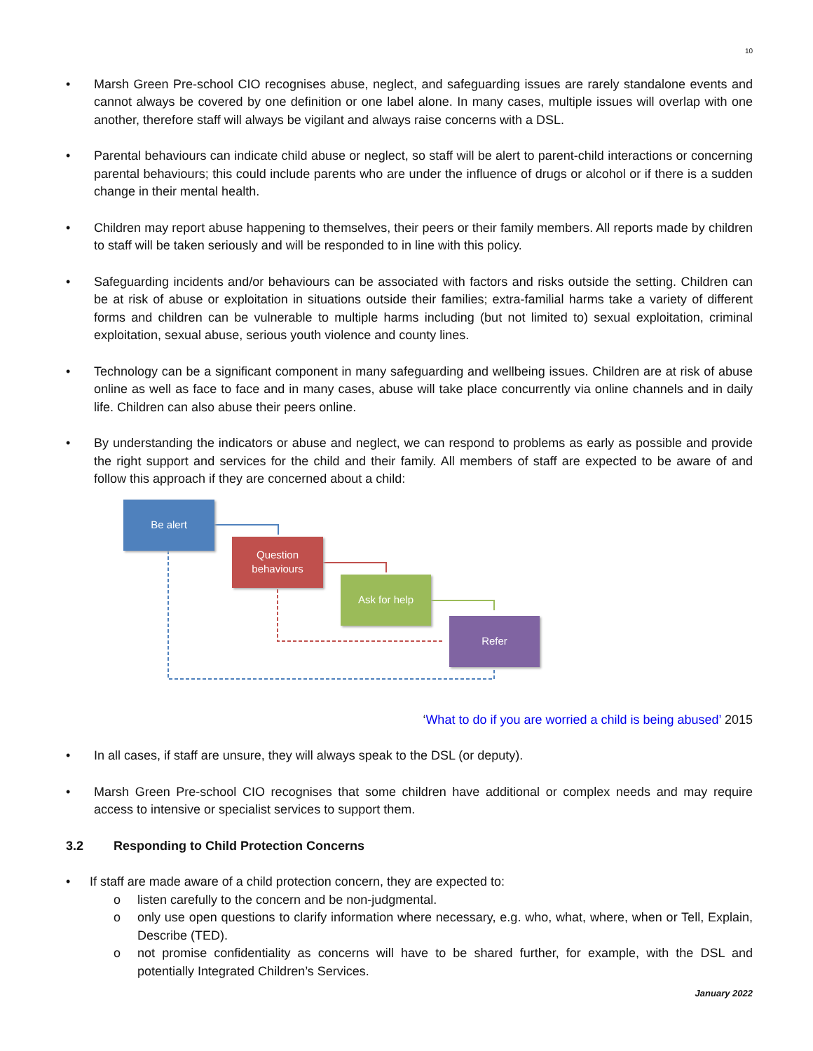10
• Marsh Green Pre-school CIO recognises abuse, neglect, and safeguarding issues are rarely standalone events and cannot always be covered by one definition or one label alone. In many cases, multiple issues will overlap with one another, therefore staff will always be vigilant and always raise concerns with a DSL.
• Parental behaviours can indicate child abuse or neglect, so staff will be alert to parent-child interactions or concerning parental behaviours; this could include parents who are under the influence of drugs or alcohol or if there is a sudden change in their mental health.
• Children may report abuse happening to themselves, their peers or their family members. All reports made by children to staff will be taken seriously and will be responded to in line with this policy.
• Safeguarding incidents and/or behaviours can be associated with factors and risks outside the setting. Children can be at risk of abuse or exploitation in situations outside their families; extra-familial harms take a variety of different forms and children can be vulnerable to multiple harms including (but not limited to) sexual exploitation, criminal exploitation, sexual abuse, serious youth violence and county lines.
• Technology can be a significant component in many safeguarding and wellbeing issues. Children are at risk of abuse online as well as face to face and in many cases, abuse will take place concurrently via online channels and in daily life. Children can also abuse their peers online.
• By understanding the indicators or abuse and neglect, we can respond to problems as early as possible and provide the right support and services for the child and their family. All members of staff are expected to be aware of and follow this approach if they are concerned about a child:
Be alert
Question
behaviours
Ask for help
Refer
‘What to do if you are worried a child is being abused’ 2015
• In all cases, if staff are unsure, they will always speak to the DSL (or deputy).
• Marsh Green Pre-school CIO recognises that some children have additional or complex needs and may require access to intensive or specialist services to support them.
3.2 Responding to Child Protection Concerns
• If staff are made aware of a child protection concern, they are expected to:
o listen carefully to the concern and be non-judgmental.
o only use open questions to clarify information where necessary, e.g. who, what, where, when or Tell, Explain, Describe (TED).
o not promise confidentiality as concerns will have to be shared further, for example, with the DSL and potentially Integrated Children’s Services.
January 2022